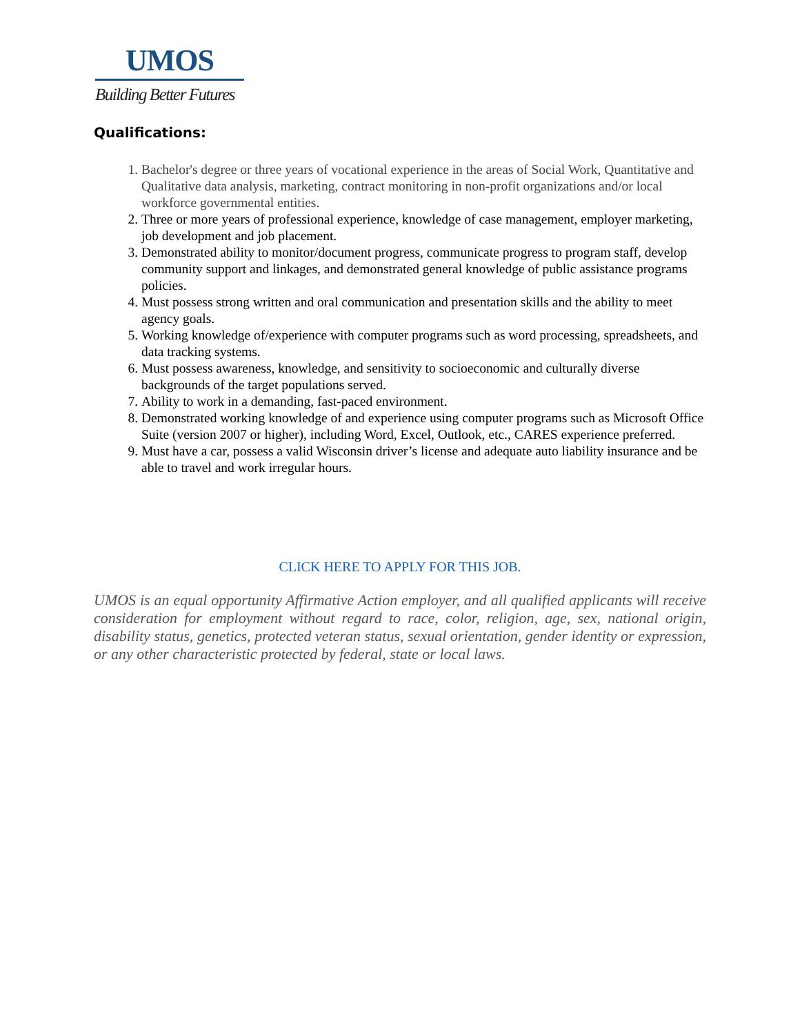UMOS
Building Better Futures
Qualifications:
1. Bachelor's degree or three years of vocational experience in the areas of Social Work, Quantitative and Qualitative data analysis, marketing, contract monitoring in non-profit organizations and/or local workforce governmental entities.
2. Three or more years of professional experience, knowledge of case management, employer marketing, job development and job placement.
3. Demonstrated ability to monitor/document progress, communicate progress to program staff, develop community support and linkages, and demonstrated general knowledge of public assistance programs policies.
4. Must possess strong written and oral communication and presentation skills and the ability to meet agency goals.
5. Working knowledge of/experience with computer programs such as word processing, spreadsheets, and data tracking systems.
6. Must possess awareness, knowledge, and sensitivity to socioeconomic and culturally diverse backgrounds of the target populations served.
7. Ability to work in a demanding, fast-paced environment.
8. Demonstrated working knowledge of and experience using computer programs such as Microsoft Office Suite (version 2007 or higher), including Word, Excel, Outlook, etc., CARES experience preferred.
9. Must have a car, possess a valid Wisconsin driver’s license and adequate auto liability insurance and be able to travel and work irregular hours.
CLICK HERE TO APPLY FOR THIS JOB.
UMOS is an equal opportunity Affirmative Action employer, and all qualified applicants will receive consideration for employment without regard to race, color, religion, age, sex, national origin, disability status, genetics, protected veteran status, sexual orientation, gender identity or expression, or any other characteristic protected by federal, state or local laws.